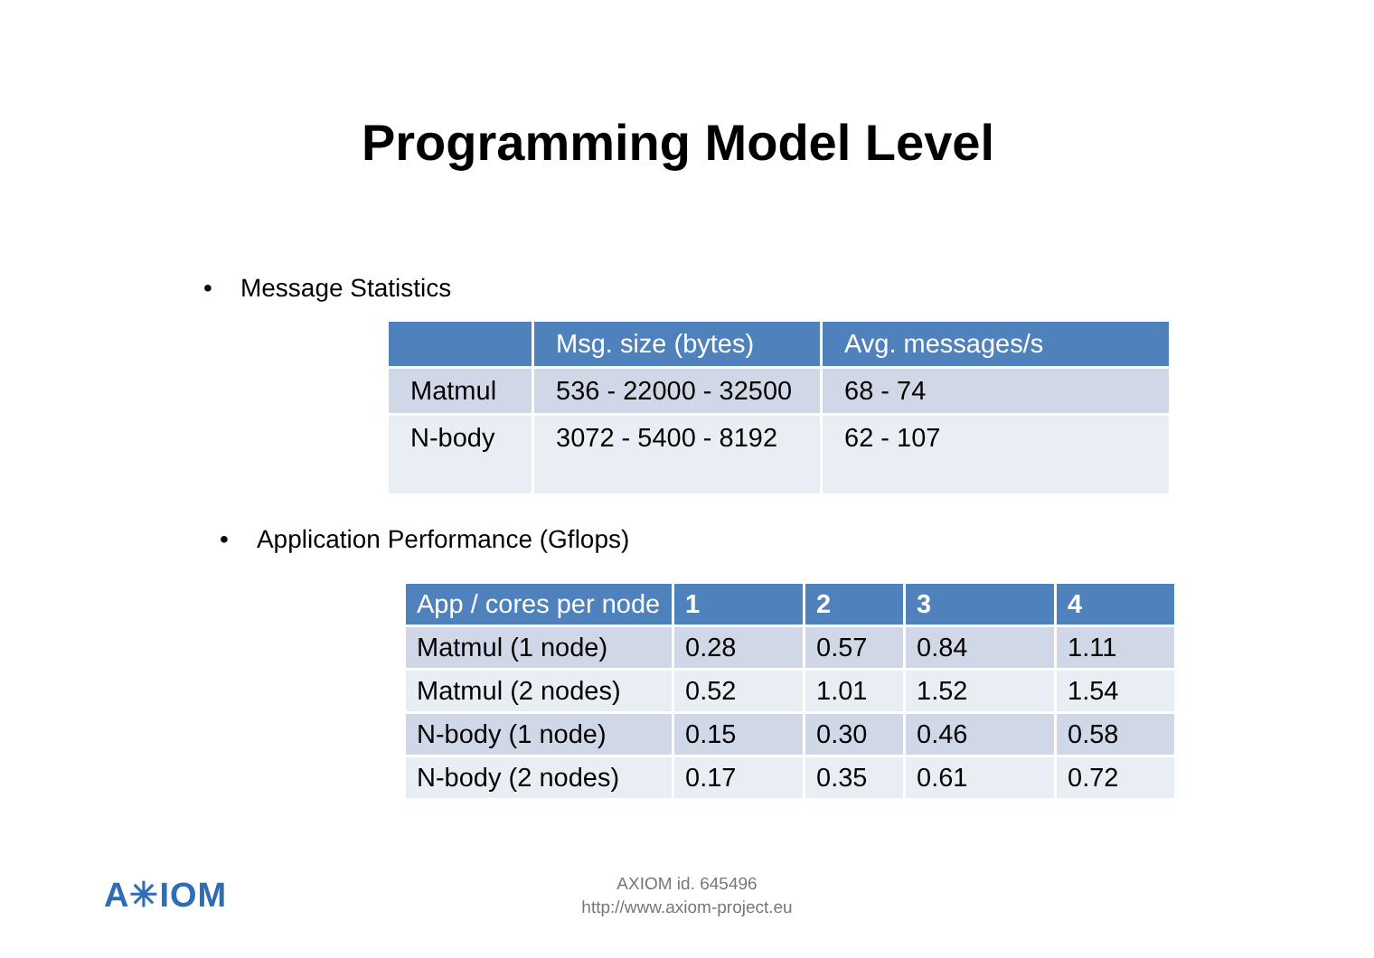Programming Model Level
• Message Statistics
| | Msg. size (bytes) | Avg. messages/s |
| --- | --- | --- |
| Matmul | 536 - 22000 - 32500 | 68 - 74 |
| N-body | 3072 - 5400 - 8192 | 62 - 107 |
• Application Performance (Gflops)
| App / cores per node | 1 | 2 | 3 | 4 |
| --- | --- | --- | --- | --- |
| Matmul (1 node) | 0.28 | 0.57 | 0.84 | 1.11 |
| Matmul (2 nodes) | 0.52 | 1.01 | 1.52 | 1.54 |
| N-body (1 node) | 0.15 | 0.30 | 0.46 | 0.58 |
| N-body (2 nodes) | 0.17 | 0.35 | 0.61 | 0.72 |
A✳IOM
AXIOM id. 645496
http://www.axiom-project.eu